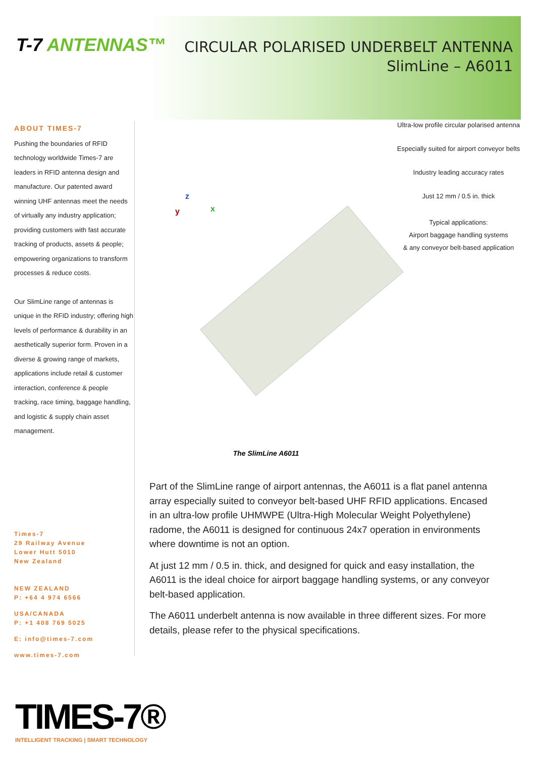T-7 ANTENNAS™
CIRCULAR POLARISED UNDERBELT ANTENNA
SlimLine – A6011
ABOUT TIMES-7
Pushing the boundaries of RFID technology worldwide Times-7 are leaders in RFID antenna design and manufacture. Our patented award winning UHF antennas meet the needs of virtually any industry application; providing customers with fast accurate tracking of products, assets & people; empowering organizations to transform processes & reduce costs.
Our SlimLine range of antennas is unique in the RFID industry; offering high levels of performance & durability in an aesthetically superior form. Proven in a diverse & growing range of markets, applications include retail & customer interaction, conference & people tracking, race timing, baggage handling, and logistic & supply chain asset management.
Times-7
29 Railway Avenue
Lower Hutt 5010
New Zealand
NEW ZEALAND
P: +64 4 974 6566
USA/CANADA
P: +1 408 769 5025
E: info@times-7.com
www.times-7.com
z
y x
The SlimLine A6011
Ultra-low profile circular polarised antenna
Especially suited for airport conveyor belts
Industry leading accuracy rates
Just 12 mm / 0.5 in. thick
Typical applications:
Airport baggage handling systems
& any conveyor belt-based application
Part of the SlimLine range of airport antennas, the A6011 is a flat panel antenna array especially suited to conveyor belt-based UHF RFID applications. Encased in an ultra-low profile UHMWPE (Ultra-High Molecular Weight Polyethylene) radome, the A6011 is designed for continuous 24x7 operation in environments where downtime is not an option.
At just 12 mm / 0.5 in. thick, and designed for quick and easy installation, the A6011 is the ideal choice for airport baggage handling systems, or any conveyor belt-based application.
The A6011 underbelt antenna is now available in three different sizes. For more details, please refer to the physical specifications.
TIMES-7®
INTELLIGENT TRACKING | SMART TECHNOLOGY